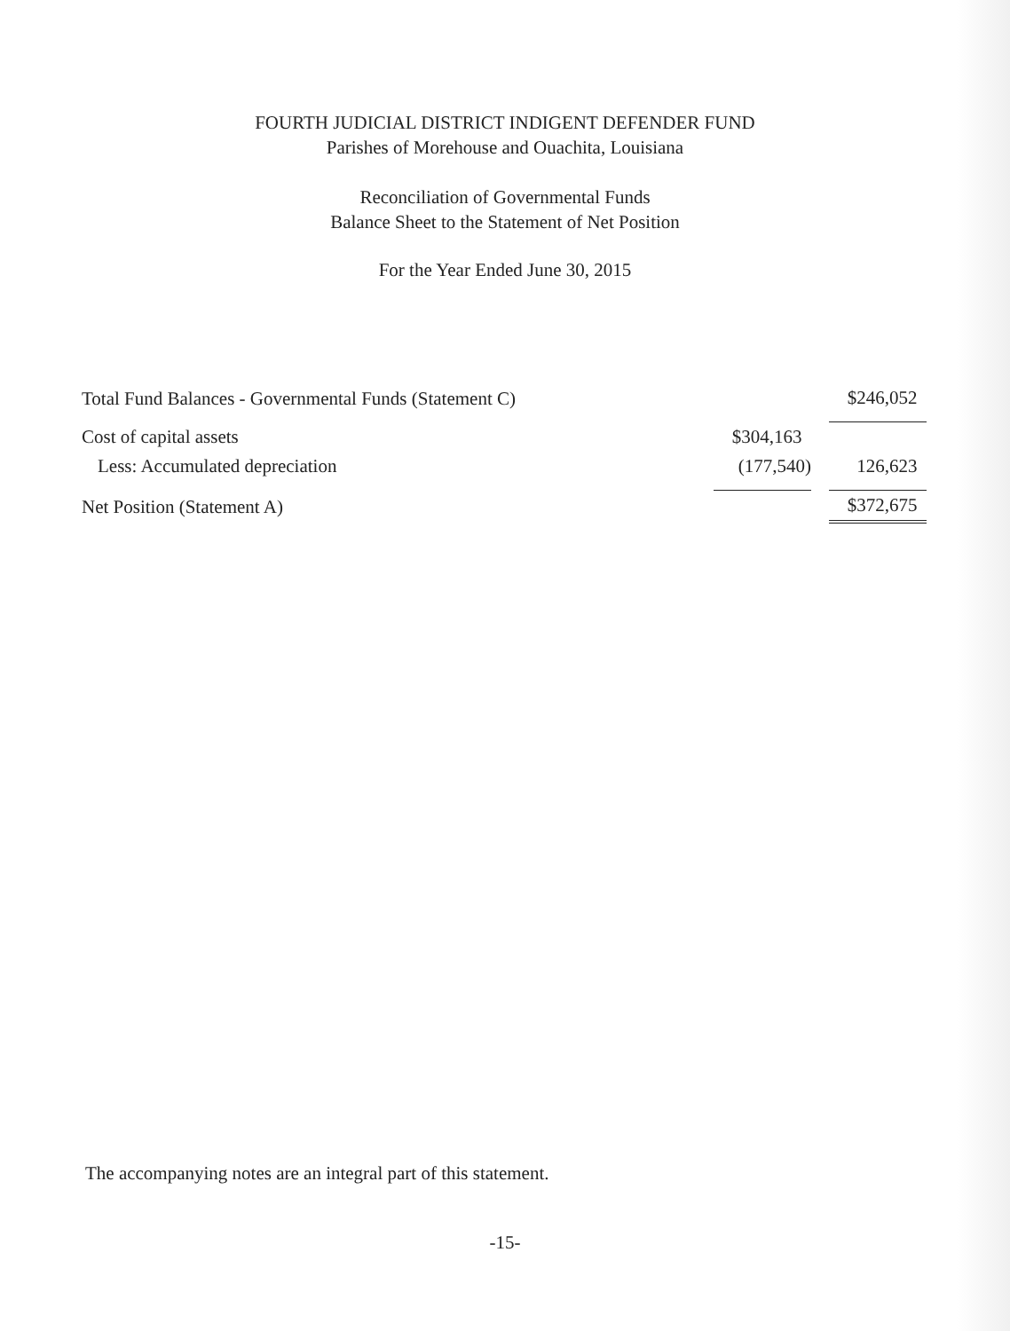FOURTH JUDICIAL DISTRICT INDIGENT DEFENDER FUND
Parishes of Morehouse and Ouachita, Louisiana
Reconciliation of Governmental Funds
Balance Sheet to the Statement of Net Position
For the Year Ended June 30, 2015
| Total Fund Balances - Governmental Funds (Statement C) | | | $246,052 |
| Cost of capital assets | $304,163 | | |
| Less: Accumulated depreciation | (177,540) | | 126,623 |
| Net Position (Statement A) | | | $372,675 |
The accompanying notes are an integral part of this statement.
-15-